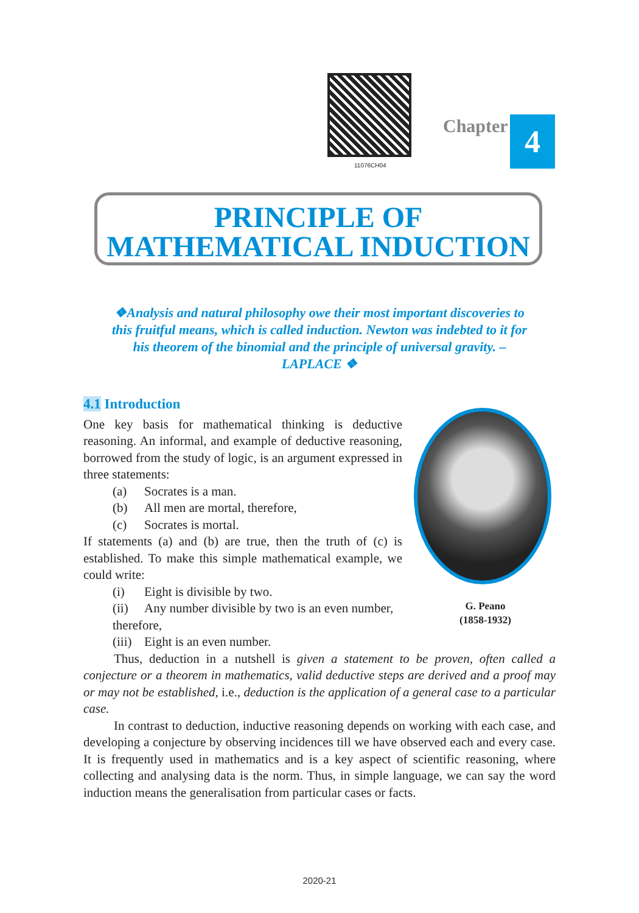11076CH04
Chapter 4
PRINCIPLE OF
MATHEMATICAL INDUCTION
❖Analysis and natural philosophy owe their most important discoveries to this fruitful means, which is called induction. Newton was indebted to it for his theorem of the binomial and the principle of universal gravity. – LAPLACE ❖
G. Peano
(1858-1932)
4.1 Introduction
One key basis for mathematical thinking is deductive reasoning. An informal, and example of deductive reasoning, borrowed from the study of logic, is an argument expressed in three statements:
(a) Socrates is a man.
(b) All men are mortal, therefore,
(c) Socrates is mortal.
If statements (a) and (b) are true, then the truth of (c) is established. To make this simple mathematical example, we could write:
(i) Eight is divisible by two.
(ii) Any number divisible by two is an even number, therefore,
(iii) Eight is an even number.
Thus, deduction in a nutshell is given a statement to be proven, often called a conjecture or a theorem in mathematics, valid deductive steps are derived and a proof may or may not be established, i.e., deduction is the application of a general case to a particular case.
In contrast to deduction, inductive reasoning depends on working with each case, and developing a conjecture by observing incidences till we have observed each and every case. It is frequently used in mathematics and is a key aspect of scientific reasoning, where collecting and analysing data is the norm. Thus, in simple language, we can say the word induction means the generalisation from particular cases or facts.
2020-21